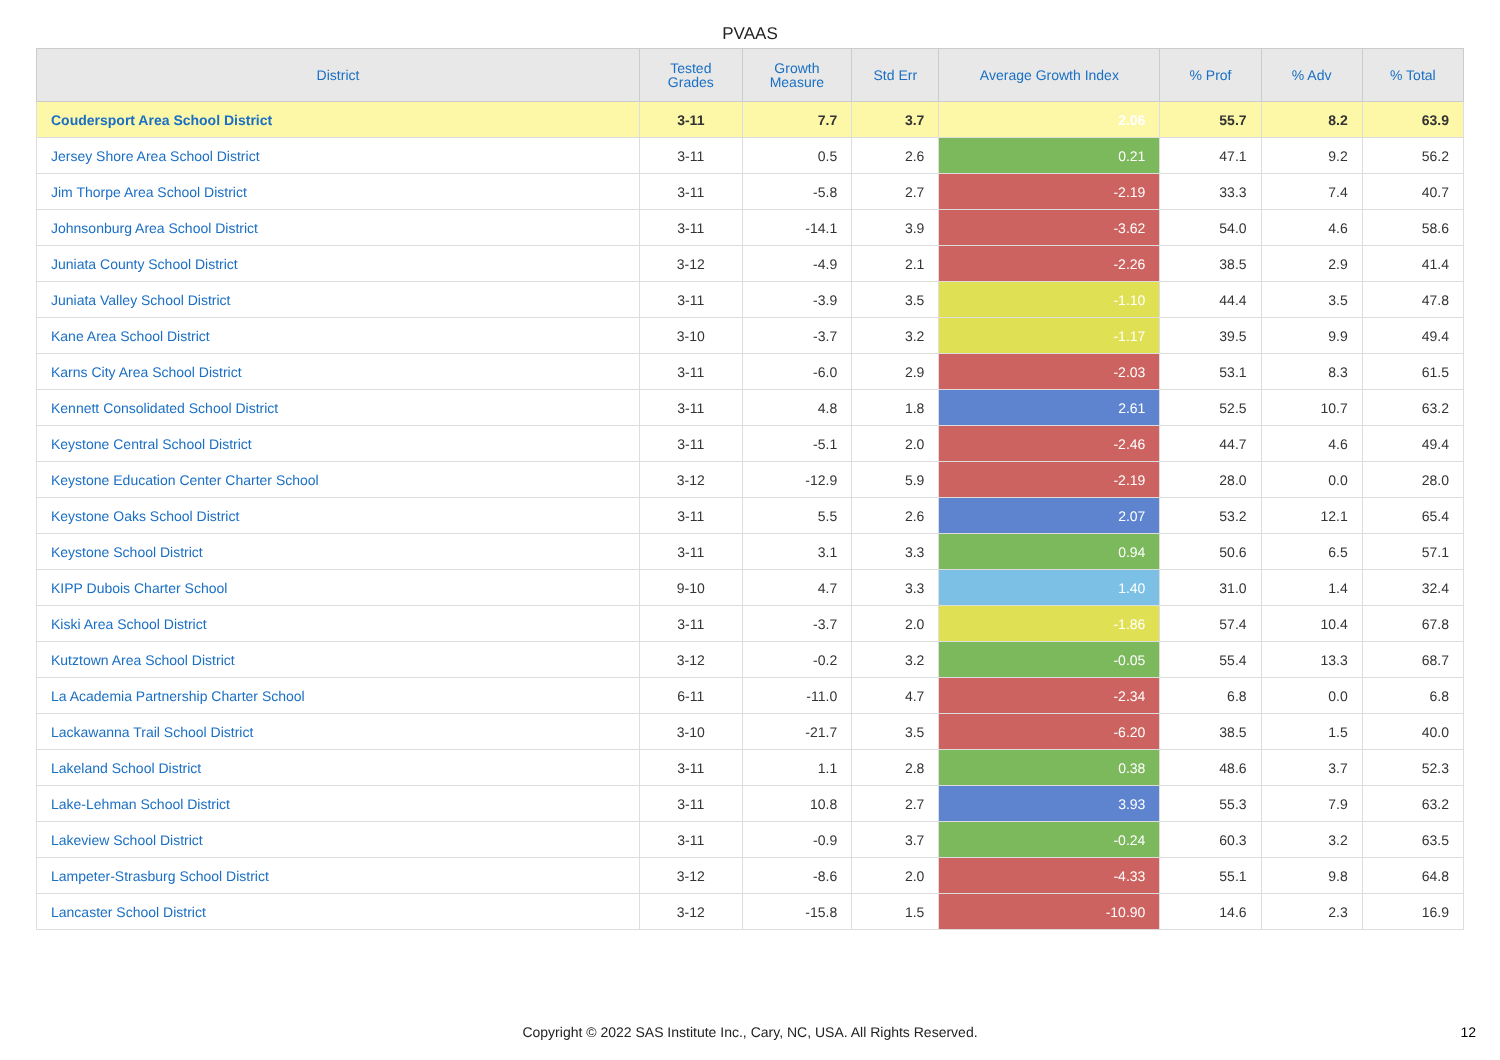PVAAS
| District | Tested Grades | Growth Measure | Std Err | Average Growth Index | % Prof | % Adv | % Total |
| --- | --- | --- | --- | --- | --- | --- | --- |
| Coudersport Area School District | 3-11 | 7.7 | 3.7 | 2.06 | 55.7 | 8.2 | 63.9 |
| Jersey Shore Area School District | 3-11 | 0.5 | 2.6 | 0.21 | 47.1 | 9.2 | 56.2 |
| Jim Thorpe Area School District | 3-11 | -5.8 | 2.7 | -2.19 | 33.3 | 7.4 | 40.7 |
| Johnsonburg Area School District | 3-11 | -14.1 | 3.9 | -3.62 | 54.0 | 4.6 | 58.6 |
| Juniata County School District | 3-12 | -4.9 | 2.1 | -2.26 | 38.5 | 2.9 | 41.4 |
| Juniata Valley School District | 3-11 | -3.9 | 3.5 | -1.10 | 44.4 | 3.5 | 47.8 |
| Kane Area School District | 3-10 | -3.7 | 3.2 | -1.17 | 39.5 | 9.9 | 49.4 |
| Karns City Area School District | 3-11 | -6.0 | 2.9 | -2.03 | 53.1 | 8.3 | 61.5 |
| Kennett Consolidated School District | 3-11 | 4.8 | 1.8 | 2.61 | 52.5 | 10.7 | 63.2 |
| Keystone Central School District | 3-11 | -5.1 | 2.0 | -2.46 | 44.7 | 4.6 | 49.4 |
| Keystone Education Center Charter School | 3-12 | -12.9 | 5.9 | -2.19 | 28.0 | 0.0 | 28.0 |
| Keystone Oaks School District | 3-11 | 5.5 | 2.6 | 2.07 | 53.2 | 12.1 | 65.4 |
| Keystone School District | 3-11 | 3.1 | 3.3 | 0.94 | 50.6 | 6.5 | 57.1 |
| KIPP Dubois Charter School | 9-10 | 4.7 | 3.3 | 1.40 | 31.0 | 1.4 | 32.4 |
| Kiski Area School District | 3-11 | -3.7 | 2.0 | -1.86 | 57.4 | 10.4 | 67.8 |
| Kutztown Area School District | 3-12 | -0.2 | 3.2 | -0.05 | 55.4 | 13.3 | 68.7 |
| La Academia Partnership Charter School | 6-11 | -11.0 | 4.7 | -2.34 | 6.8 | 0.0 | 6.8 |
| Lackawanna Trail School District | 3-10 | -21.7 | 3.5 | -6.20 | 38.5 | 1.5 | 40.0 |
| Lakeland School District | 3-11 | 1.1 | 2.8 | 0.38 | 48.6 | 3.7 | 52.3 |
| Lake-Lehman School District | 3-11 | 10.8 | 2.7 | 3.93 | 55.3 | 7.9 | 63.2 |
| Lakeview School District | 3-11 | -0.9 | 3.7 | -0.24 | 60.3 | 3.2 | 63.5 |
| Lampeter-Strasburg School District | 3-12 | -8.6 | 2.0 | -4.33 | 55.1 | 9.8 | 64.8 |
| Lancaster School District | 3-12 | -15.8 | 1.5 | -10.90 | 14.6 | 2.3 | 16.9 |
Copyright © 2022 SAS Institute Inc., Cary, NC, USA. All Rights Reserved. 12